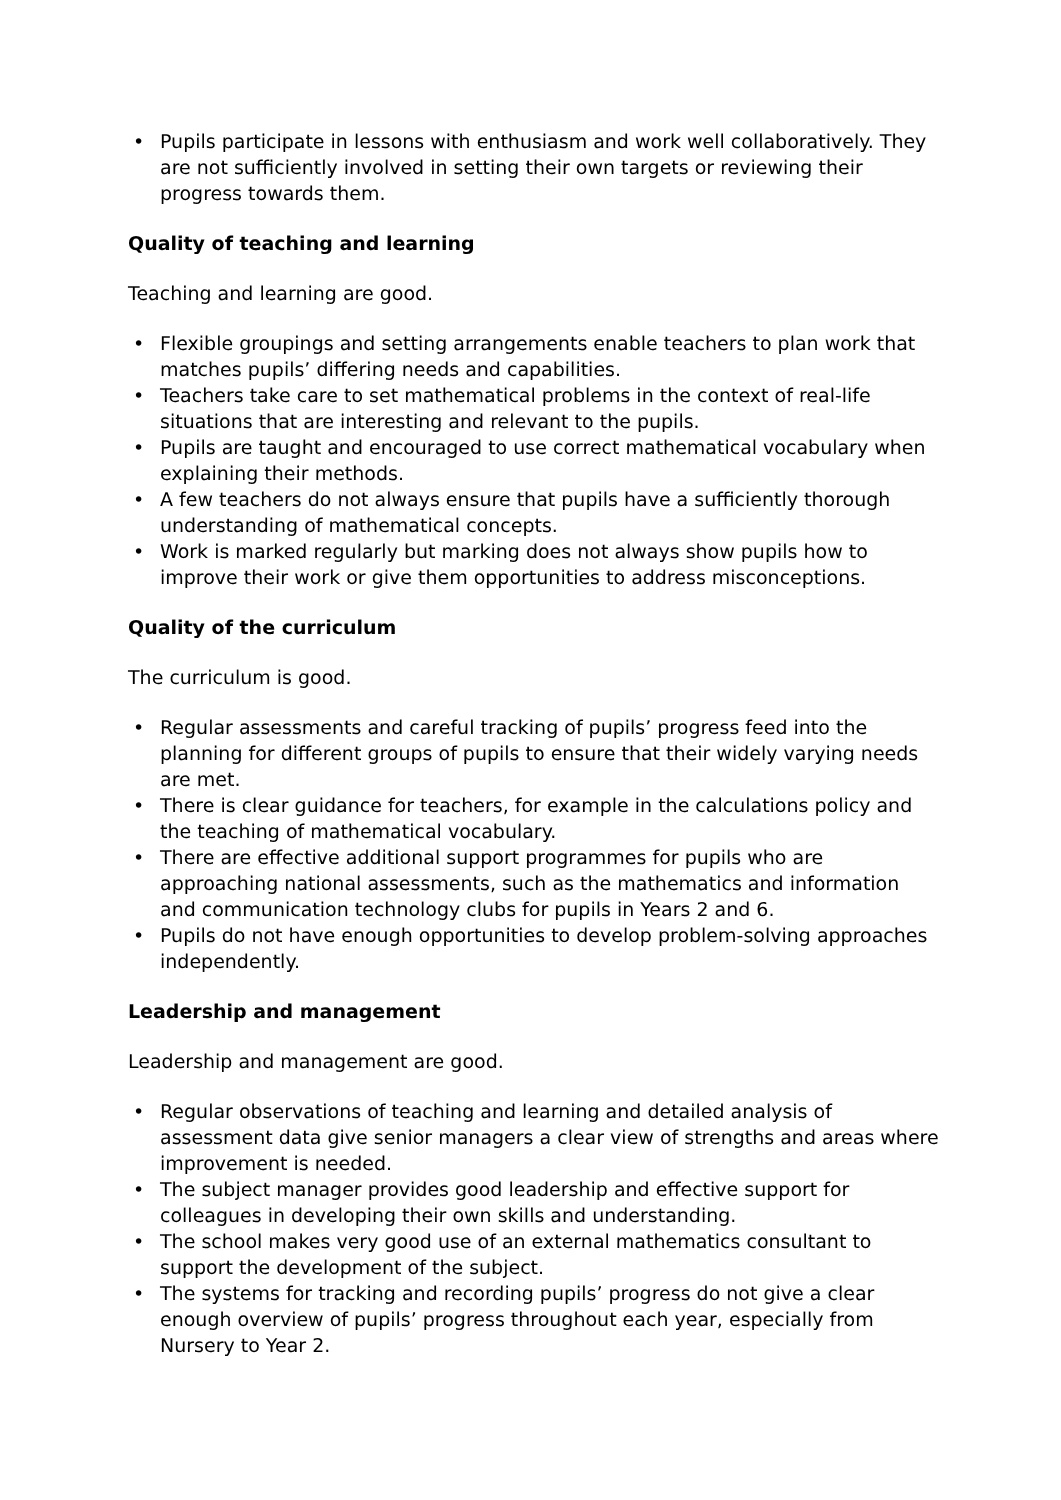• Pupils participate in lessons with enthusiasm and work well collaboratively. They are not sufficiently involved in setting their own targets or reviewing their progress towards them.
Quality of teaching and learning
Teaching and learning are good.
• Flexible groupings and setting arrangements enable teachers to plan work that matches pupils’ differing needs and capabilities.
• Teachers take care to set mathematical problems in the context of real-life situations that are interesting and relevant to the pupils.
• Pupils are taught and encouraged to use correct mathematical vocabulary when explaining their methods.
• A few teachers do not always ensure that pupils have a sufficiently thorough understanding of mathematical concepts.
• Work is marked regularly but marking does not always show pupils how to improve their work or give them opportunities to address misconceptions.
Quality of the curriculum
The curriculum is good.
• Regular assessments and careful tracking of pupils’ progress feed into the planning for different groups of pupils to ensure that their widely varying needs are met.
• There is clear guidance for teachers, for example in the calculations policy and the teaching of mathematical vocabulary.
• There are effective additional support programmes for pupils who are approaching national assessments, such as the mathematics and information and communication technology clubs for pupils in Years 2 and 6.
• Pupils do not have enough opportunities to develop problem-solving approaches independently.
Leadership and management
Leadership and management are good.
• Regular observations of teaching and learning and detailed analysis of assessment data give senior managers a clear view of strengths and areas where improvement is needed.
• The subject manager provides good leadership and effective support for colleagues in developing their own skills and understanding.
• The school makes very good use of an external mathematics consultant to support the development of the subject.
• The systems for tracking and recording pupils’ progress do not give a clear enough overview of pupils’ progress throughout each year, especially from Nursery to Year 2.